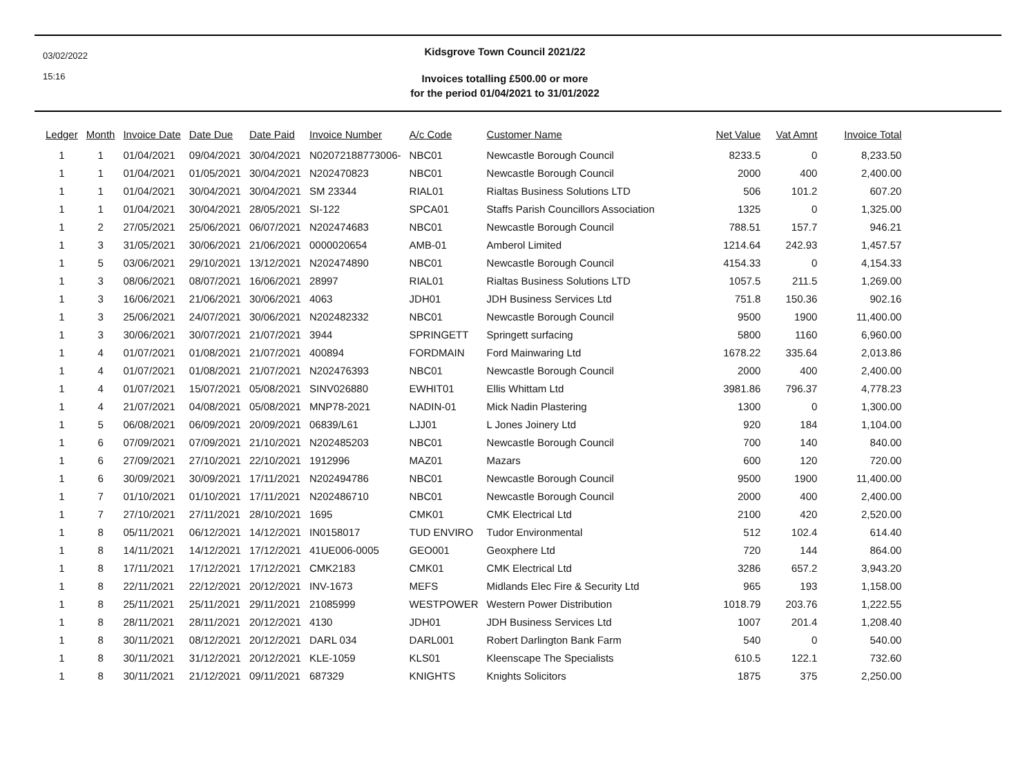03/02/2022
15:16
Kidsgrove Town Council 2021/22
Invoices totalling £500.00 or more
for the period 01/04/2021 to 31/01/2022
| Ledger | Month | Invoice Date | Date Due | Date Paid | Invoice Number | A/c Code | Customer Name | Net Value | Vat Amnt | Invoice Total |
| --- | --- | --- | --- | --- | --- | --- | --- | --- | --- | --- |
| 1 | 1 | 01/04/2021 | 09/04/2021 | 30/04/2021 | N02072188773006- | NBC01 | Newcastle Borough Council | 8233.5 | 0 | 8,233.50 |
| 1 | 1 | 01/04/2021 | 01/05/2021 | 30/04/2021 | N202470823 | NBC01 | Newcastle Borough Council | 2000 | 400 | 2,400.00 |
| 1 | 1 | 01/04/2021 | 30/04/2021 | 30/04/2021 | SM 23344 | RIAL01 | Rialtas Business Solutions LTD | 506 | 101.2 | 607.20 |
| 1 | 1 | 01/04/2021 | 30/04/2021 | 28/05/2021 | SI-122 | SPCA01 | Staffs Parish Councillors Association | 1325 | 0 | 1,325.00 |
| 1 | 2 | 27/05/2021 | 25/06/2021 | 06/07/2021 | N202474683 | NBC01 | Newcastle Borough Council | 788.51 | 157.7 | 946.21 |
| 1 | 3 | 31/05/2021 | 30/06/2021 | 21/06/2021 | 0000020654 | AMB-01 | Amberol Limited | 1214.64 | 242.93 | 1,457.57 |
| 1 | 5 | 03/06/2021 | 29/10/2021 | 13/12/2021 | N202474890 | NBC01 | Newcastle Borough Council | 4154.33 | 0 | 4,154.33 |
| 1 | 3 | 08/06/2021 | 08/07/2021 | 16/06/2021 | 28997 | RIAL01 | Rialtas Business Solutions LTD | 1057.5 | 211.5 | 1,269.00 |
| 1 | 3 | 16/06/2021 | 21/06/2021 | 30/06/2021 | 4063 | JDH01 | JDH Business Services Ltd | 751.8 | 150.36 | 902.16 |
| 1 | 3 | 25/06/2021 | 24/07/2021 | 30/06/2021 | N202482332 | NBC01 | Newcastle Borough Council | 9500 | 1900 | 11,400.00 |
| 1 | 3 | 30/06/2021 | 30/07/2021 | 21/07/2021 | 3944 | SPRINGETT | Springett surfacing | 5800 | 1160 | 6,960.00 |
| 1 | 4 | 01/07/2021 | 01/08/2021 | 21/07/2021 | 400894 | FORDMAIN | Ford Mainwaring Ltd | 1678.22 | 335.64 | 2,013.86 |
| 1 | 4 | 01/07/2021 | 01/08/2021 | 21/07/2021 | N202476393 | NBC01 | Newcastle Borough Council | 2000 | 400 | 2,400.00 |
| 1 | 4 | 01/07/2021 | 15/07/2021 | 05/08/2021 | SINV026880 | EWHIT01 | Ellis Whittam Ltd | 3981.86 | 796.37 | 4,778.23 |
| 1 | 4 | 21/07/2021 | 04/08/2021 | 05/08/2021 | MNP78-2021 | NADIN-01 | Mick Nadin Plastering | 1300 | 0 | 1,300.00 |
| 1 | 5 | 06/08/2021 | 06/09/2021 | 20/09/2021 | 06839/L61 | LJJ01 | L Jones Joinery Ltd | 920 | 184 | 1,104.00 |
| 1 | 6 | 07/09/2021 | 07/09/2021 | 21/10/2021 | N202485203 | NBC01 | Newcastle Borough Council | 700 | 140 | 840.00 |
| 1 | 6 | 27/09/2021 | 27/10/2021 | 22/10/2021 | 1912996 | MAZ01 | Mazars | 600 | 120 | 720.00 |
| 1 | 6 | 30/09/2021 | 30/09/2021 | 17/11/2021 | N202494786 | NBC01 | Newcastle Borough Council | 9500 | 1900 | 11,400.00 |
| 1 | 7 | 01/10/2021 | 01/10/2021 | 17/11/2021 | N202486710 | NBC01 | Newcastle Borough Council | 2000 | 400 | 2,400.00 |
| 1 | 7 | 27/10/2021 | 27/11/2021 | 28/10/2021 | 1695 | CMK01 | CMK Electrical Ltd | 2100 | 420 | 2,520.00 |
| 1 | 8 | 05/11/2021 | 06/12/2021 | 14/12/2021 | IN0158017 | TUD ENVIRO | Tudor Environmental | 512 | 102.4 | 614.40 |
| 1 | 8 | 14/11/2021 | 14/12/2021 | 17/12/2021 | 41UE006-0005 | GEO001 | Geoxphere Ltd | 720 | 144 | 864.00 |
| 1 | 8 | 17/11/2021 | 17/12/2021 | 17/12/2021 | CMK2183 | CMK01 | CMK Electrical Ltd | 3286 | 657.2 | 3,943.20 |
| 1 | 8 | 22/11/2021 | 22/12/2021 | 20/12/2021 | INV-1673 | MEFS | Midlands Elec Fire & Security Ltd | 965 | 193 | 1,158.00 |
| 1 | 8 | 25/11/2021 | 25/11/2021 | 29/11/2021 | 21085999 | WESTPOWER | Western Power Distribution | 1018.79 | 203.76 | 1,222.55 |
| 1 | 8 | 28/11/2021 | 28/11/2021 | 20/12/2021 | 4130 | JDH01 | JDH Business Services Ltd | 1007 | 201.4 | 1,208.40 |
| 1 | 8 | 30/11/2021 | 08/12/2021 | 20/12/2021 | DARL 034 | DARL001 | Robert Darlington Bank Farm | 540 | 0 | 540.00 |
| 1 | 8 | 30/11/2021 | 31/12/2021 | 20/12/2021 | KLE-1059 | KLS01 | Kleenscape The Specialists | 610.5 | 122.1 | 732.60 |
| 1 | 8 | 30/11/2021 | 21/12/2021 | 09/11/2021 | 687329 | KNIGHTS | Knights Solicitors | 1875 | 375 | 2,250.00 |